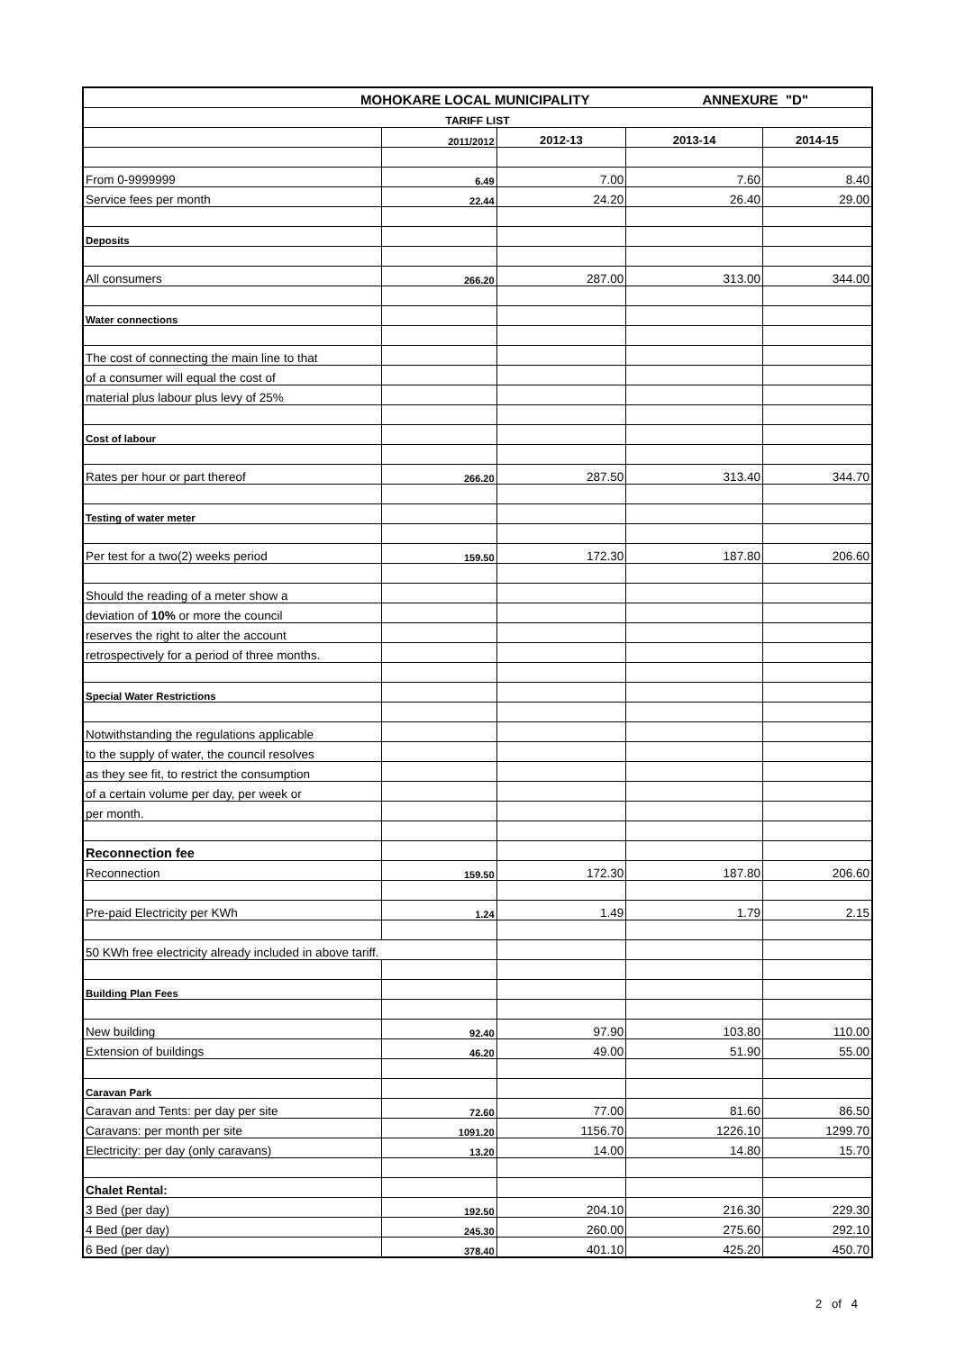| MOHOKARE LOCAL MUNICIPALITY ANNEXURE "D" | | | | |
| TARIFF LIST | | | | |
| | 2011/2012 | 2012-13 | 2013-14 | 2014-15 |
| From 0-9999999 | 6.49 | 7.00 | 7.60 | 8.40 |
| Service fees per month | 22.44 | 24.20 | 26.40 | 29.00 |
| Deposits | | | | |
| All consumers | 266.20 | 287.00 | 313.00 | 344.00 |
| Water connections | | | | |
| The cost of connecting the main line to that | | | | |
| of a consumer will equal the cost of | | | | |
| material plus labour plus levy of 25% | | | | |
| Cost of labour | | | | |
| Rates per hour or part thereof | 266.20 | 287.50 | 313.40 | 344.70 |
| Testing of water meter | | | | |
| Per test for a two(2) weeks period | 159.50 | 172.30 | 187.80 | 206.60 |
| Should the reading of a meter show a | | | | |
| deviation of 10% or more the council | | | | |
| reserves the right to alter the account | | | | |
| retrospectively for a period of three months. | | | | |
| Special Water Restrictions | | | | |
| Notwithstanding the regulations applicable | | | | |
| to the supply of water, the council resolves | | | | |
| as they see fit, to restrict the consumption | | | | |
| of a certain volume per day, per week or | | | | |
| per month. | | | | |
| Reconnection fee | | | | |
| Reconnection | 159.50 | 172.30 | 187.80 | 206.60 |
| Pre-paid Electricity per KWh | 1.24 | 1.49 | 1.79 | 2.15 |
| 50 KWh free electricity already included in above tariff. | | | | |
| Building Plan Fees | | | | |
| New building | 92.40 | 97.90 | 103.80 | 110.00 |
| Extension of buildings | 46.20 | 49.00 | 51.90 | 55.00 |
| Caravan Park | | | | |
| Caravan and Tents: per day per site | 72.60 | 77.00 | 81.60 | 86.50 |
| Caravans: per month per site | 1091.20 | 1156.70 | 1226.10 | 1299.70 |
| Electricity: per day (only caravans) | 13.20 | 14.00 | 14.80 | 15.70 |
| Chalet Rental: | | | | |
| 3 Bed (per day) | 192.50 | 204.10 | 216.30 | 229.30 |
| 4 Bed (per day) | 245.30 | 260.00 | 275.60 | 292.10 |
| 6 Bed (per day) | 378.40 | 401.10 | 425.20 | 450.70 |
2 of 4